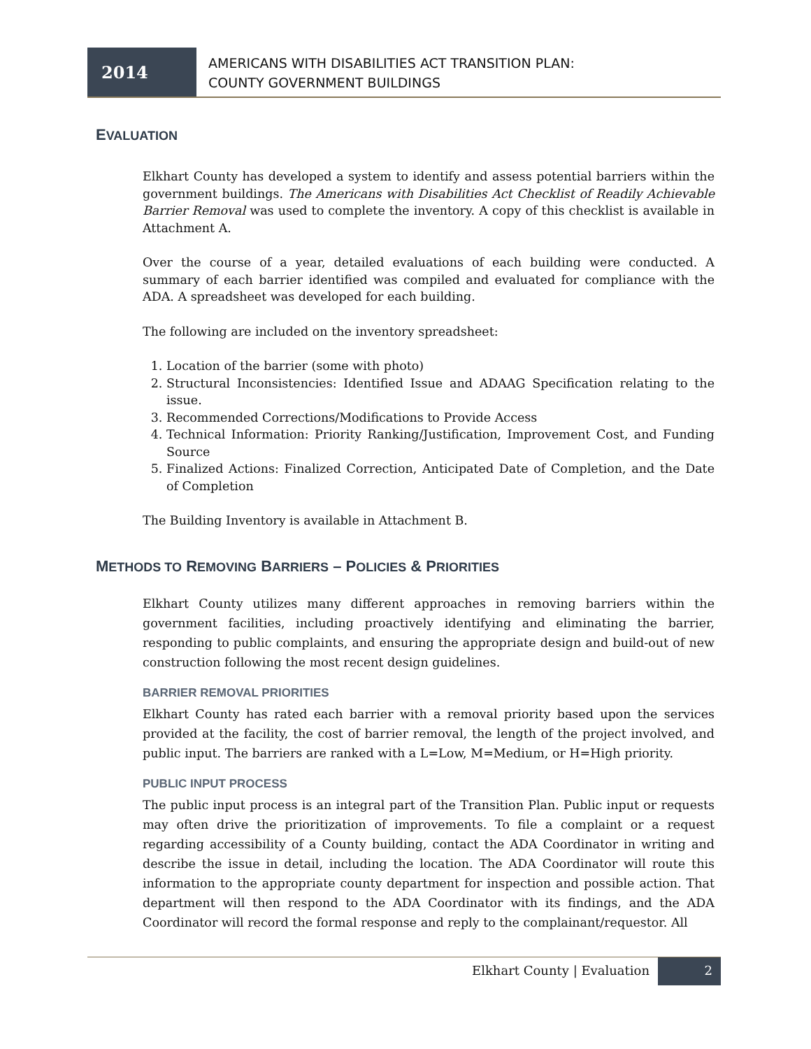2014
AMERICANS WITH DISABILITIES ACT TRANSITION PLAN:
COUNTY GOVERNMENT BUILDINGS
EVALUATION
Elkhart County has developed a system to identify and assess potential barriers within the government buildings. The Americans with Disabilities Act Checklist of Readily Achievable Barrier Removal was used to complete the inventory. A copy of this checklist is available in Attachment A.
Over the course of a year, detailed evaluations of each building were conducted. A summary of each barrier identified was compiled and evaluated for compliance with the ADA. A spreadsheet was developed for each building.
The following are included on the inventory spreadsheet:
1. Location of the barrier (some with photo)
2. Structural Inconsistencies: Identified Issue and ADAAG Specification relating to the issue.
3. Recommended Corrections/Modifications to Provide Access
4. Technical Information: Priority Ranking/Justification, Improvement Cost, and Funding Source
5. Finalized Actions: Finalized Correction, Anticipated Date of Completion, and the Date of Completion
The Building Inventory is available in Attachment B.
METHODS TO REMOVING BARRIERS – POLICIES & PRIORITIES
Elkhart County utilizes many different approaches in removing barriers within the government facilities, including proactively identifying and eliminating the barrier, responding to public complaints, and ensuring the appropriate design and build-out of new construction following the most recent design guidelines.
BARRIER REMOVAL PRIORITIES
Elkhart County has rated each barrier with a removal priority based upon the services provided at the facility, the cost of barrier removal, the length of the project involved, and public input. The barriers are ranked with a L=Low, M=Medium, or H=High priority.
PUBLIC INPUT PROCESS
The public input process is an integral part of the Transition Plan. Public input or requests may often drive the prioritization of improvements. To file a complaint or a request regarding accessibility of a County building, contact the ADA Coordinator in writing and describe the issue in detail, including the location. The ADA Coordinator will route this information to the appropriate county department for inspection and possible action. That department will then respond to the ADA Coordinator with its findings, and the ADA Coordinator will record the formal response and reply to the complainant/requestor. All
Elkhart County | Evaluation 2